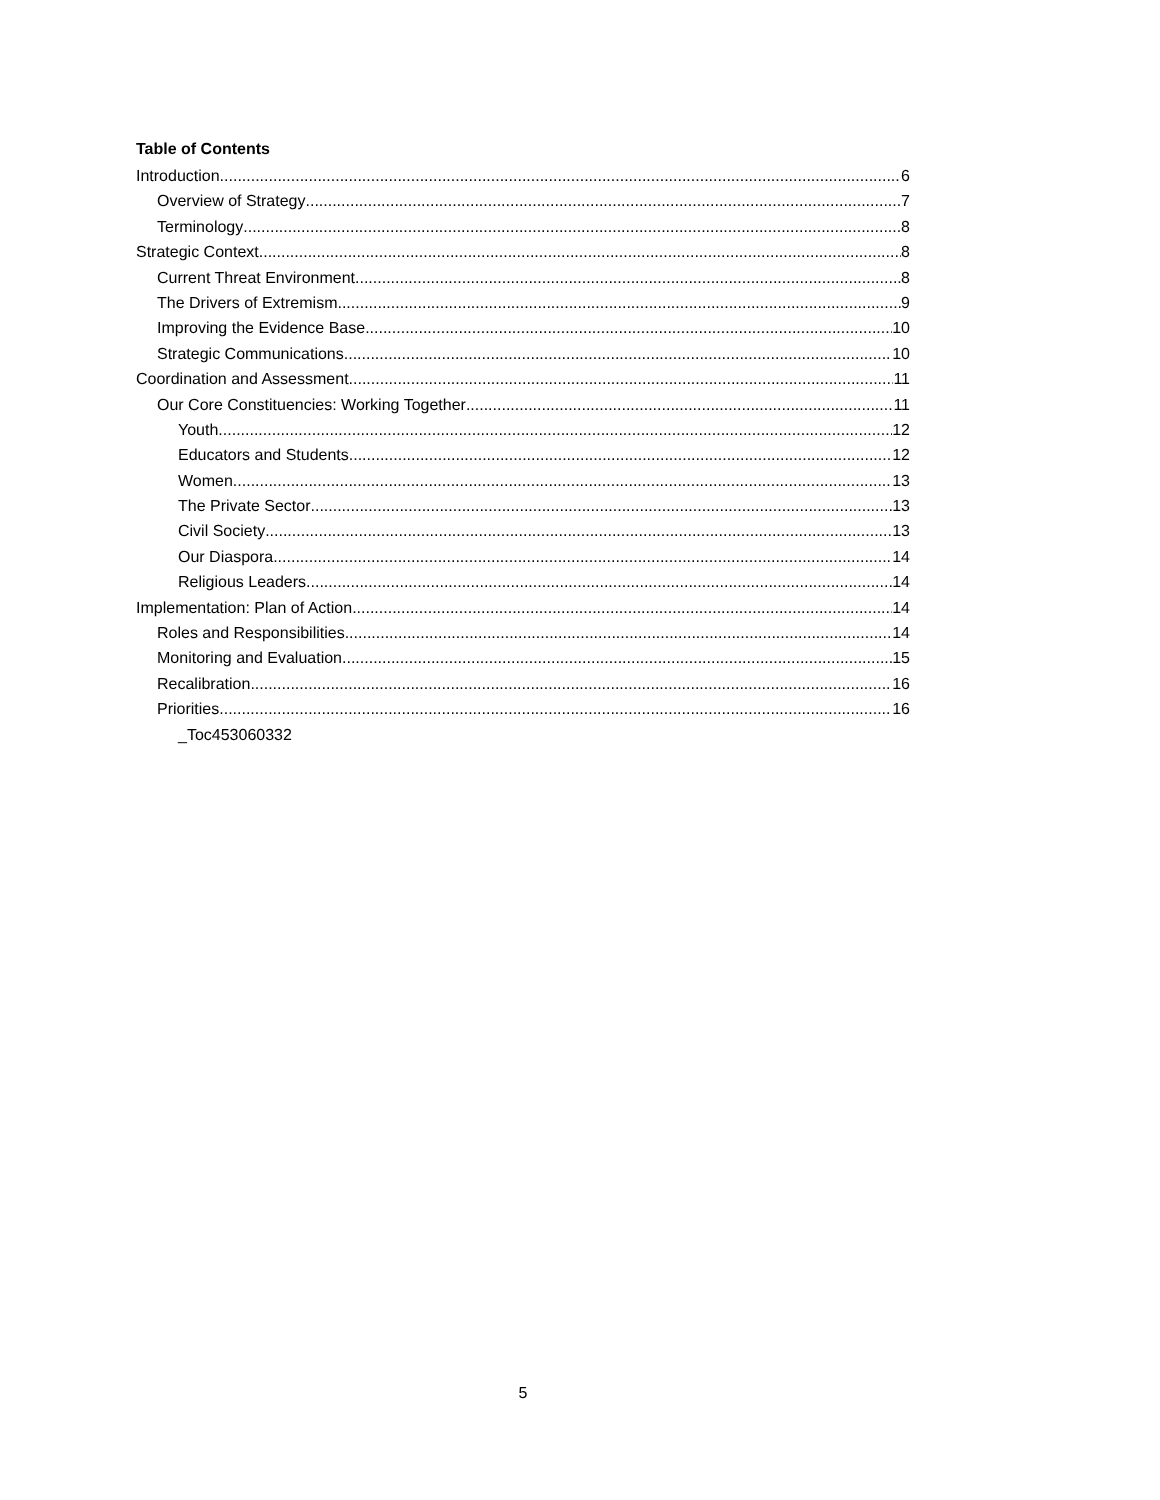Table of Contents
Introduction 6
Overview of Strategy 7
Terminology 8
Strategic Context 8
Current Threat Environment 8
The Drivers of Extremism 9
Improving the Evidence Base 10
Strategic Communications 10
Coordination and Assessment 11
Our Core Constituencies: Working Together 11
Youth 12
Educators and Students 12
Women 13
The Private Sector 13
Civil Society 13
Our Diaspora 14
Religious Leaders 14
Implementation: Plan of Action 14
Roles and Responsibilities 14
Monitoring and Evaluation 15
Recalibration 16
Priorities 16
_Toc453060332
5